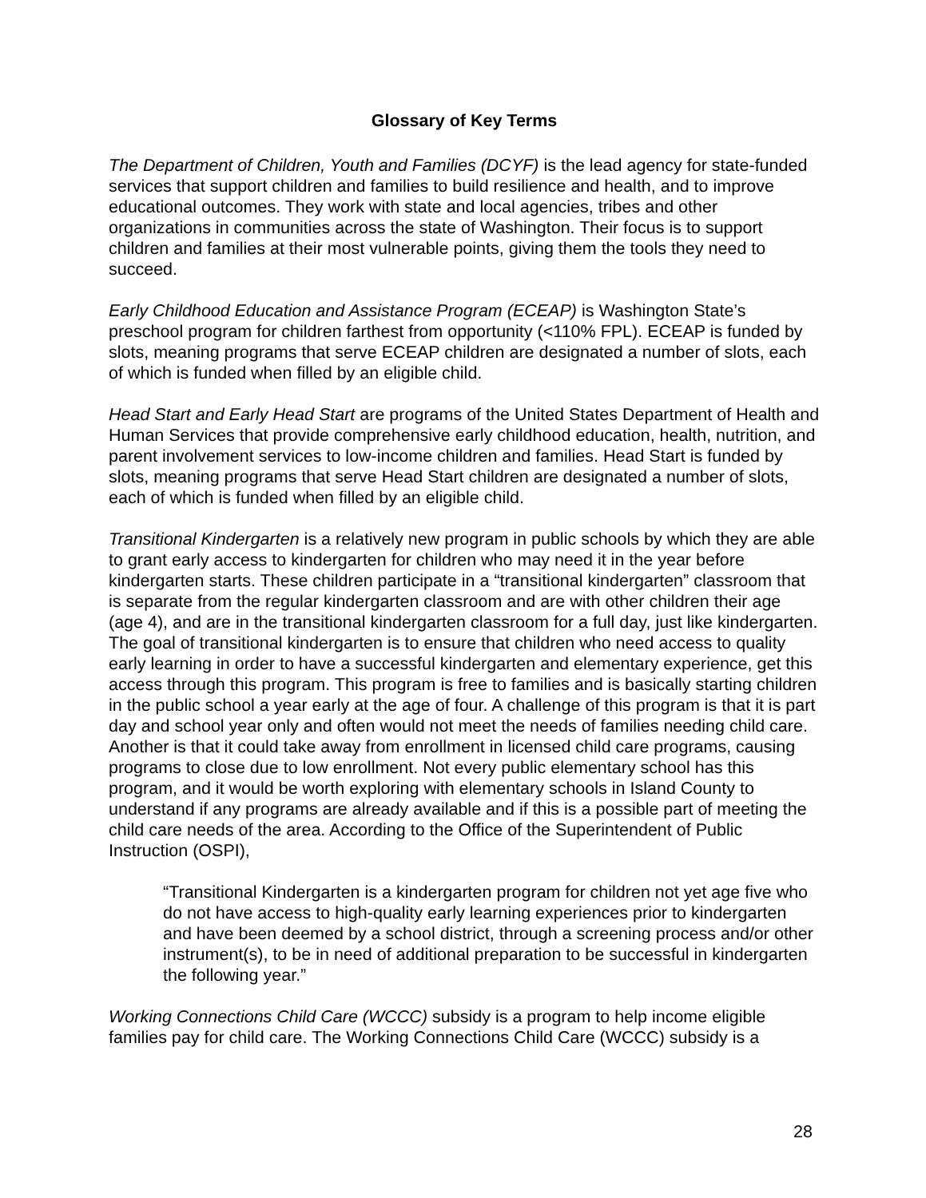Glossary of Key Terms
The Department of Children, Youth and Families (DCYF) is the lead agency for state-funded services that support children and families to build resilience and health, and to improve educational outcomes. They work with state and local agencies, tribes and other organizations in communities across the state of Washington. Their focus is to support children and families at their most vulnerable points, giving them the tools they need to succeed.
Early Childhood Education and Assistance Program (ECEAP) is Washington State’s preschool program for children farthest from opportunity (<110% FPL). ECEAP is funded by slots, meaning programs that serve ECEAP children are designated a number of slots, each of which is funded when filled by an eligible child.
Head Start and Early Head Start are programs of the United States Department of Health and Human Services that provide comprehensive early childhood education, health, nutrition, and parent involvement services to low-income children and families. Head Start is funded by slots, meaning programs that serve Head Start children are designated a number of slots, each of which is funded when filled by an eligible child.
Transitional Kindergarten is a relatively new program in public schools by which they are able to grant early access to kindergarten for children who may need it in the year before kindergarten starts. These children participate in a “transitional kindergarten” classroom that is separate from the regular kindergarten classroom and are with other children their age (age 4), and are in the transitional kindergarten classroom for a full day, just like kindergarten. The goal of transitional kindergarten is to ensure that children who need access to quality early learning in order to have a successful kindergarten and elementary experience, get this access through this program. This program is free to families and is basically starting children in the public school a year early at the age of four. A challenge of this program is that it is part day and school year only and often would not meet the needs of families needing child care. Another is that it could take away from enrollment in licensed child care programs, causing programs to close due to low enrollment. Not every public elementary school has this program, and it would be worth exploring with elementary schools in Island County to understand if any programs are already available and if this is a possible part of meeting the child care needs of the area. According to the Office of the Superintendent of Public Instruction (OSPI),
“Transitional Kindergarten is a kindergarten program for children not yet age five who do not have access to high-quality early learning experiences prior to kindergarten and have been deemed by a school district, through a screening process and/or other instrument(s), to be in need of additional preparation to be successful in kindergarten the following year.”
Working Connections Child Care (WCCC) subsidy is a program to help income eligible families pay for child care. The Working Connections Child Care (WCCC) subsidy is a
28